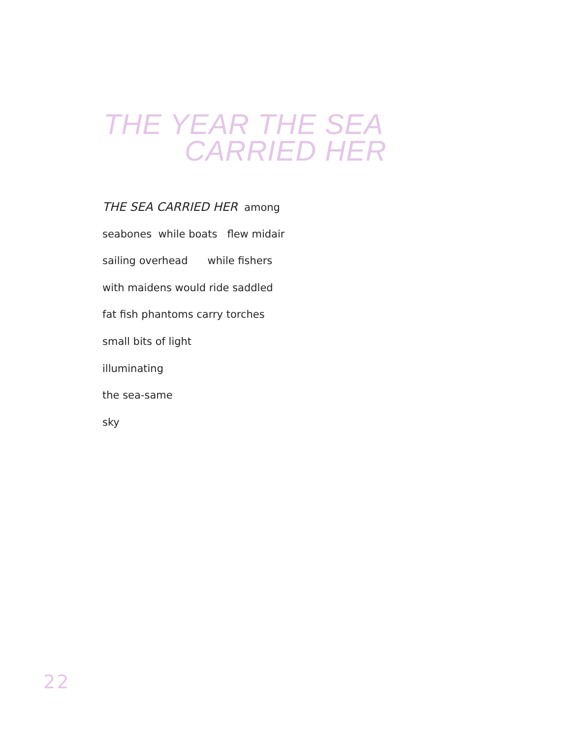THE YEAR THE SEA
CARRIED HER
THE SEA CARRIED HER among
seabones while boats flew midair
sailing overhead while fishers
with maidens would ride saddled
fat fish phantoms carry torches
small bits of light
illuminating
the sea-same
sky
22